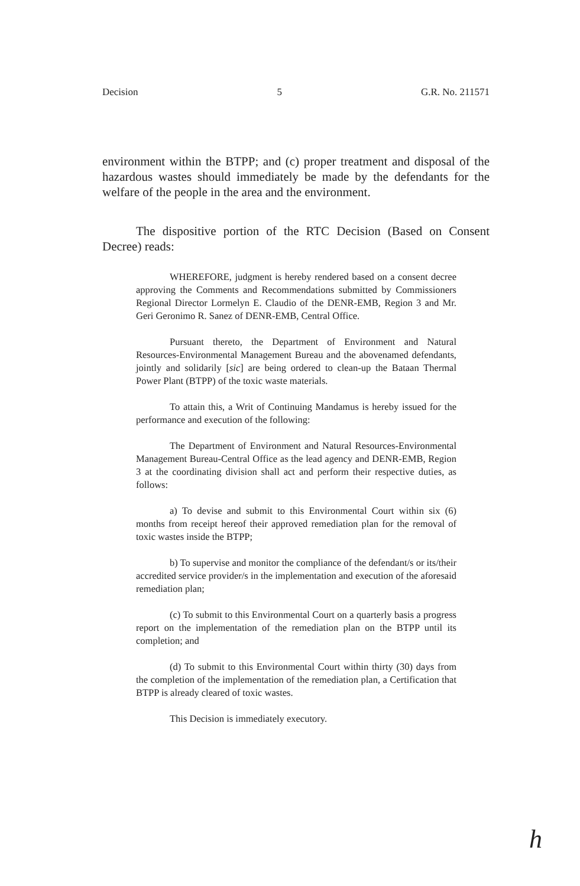Decision 5 G.R. No. 211571
environment within the BTPP; and (c) proper treatment and disposal of the hazardous wastes should immediately be made by the defendants for the welfare of the people in the area and the environment.
The dispositive portion of the RTC Decision (Based on Consent Decree) reads:
WHEREFORE, judgment is hereby rendered based on a consent decree approving the Comments and Recommendations submitted by Commissioners Regional Director Lormelyn E. Claudio of the DENR-EMB, Region 3 and Mr. Geri Geronimo R. Sanez of DENR-EMB, Central Office.
Pursuant thereto, the Department of Environment and Natural Resources-Environmental Management Bureau and the abovenamed defendants, jointly and solidarily [sic] are being ordered to clean-up the Bataan Thermal Power Plant (BTPP) of the toxic waste materials.
To attain this, a Writ of Continuing Mandamus is hereby issued for the performance and execution of the following:
The Department of Environment and Natural Resources-Environmental Management Bureau-Central Office as the lead agency and DENR-EMB, Region 3 at the coordinating division shall act and perform their respective duties, as follows:
a) To devise and submit to this Environmental Court within six (6) months from receipt hereof their approved remediation plan for the removal of toxic wastes inside the BTPP;
b) To supervise and monitor the compliance of the defendant/s or its/their accredited service provider/s in the implementation and execution of the aforesaid remediation plan;
(c) To submit to this Environmental Court on a quarterly basis a progress report on the implementation of the remediation plan on the BTPP until its completion; and
(d) To submit to this Environmental Court within thirty (30) days from the completion of the implementation of the remediation plan, a Certification that BTPP is already cleared of toxic wastes.
This Decision is immediately executory.
h